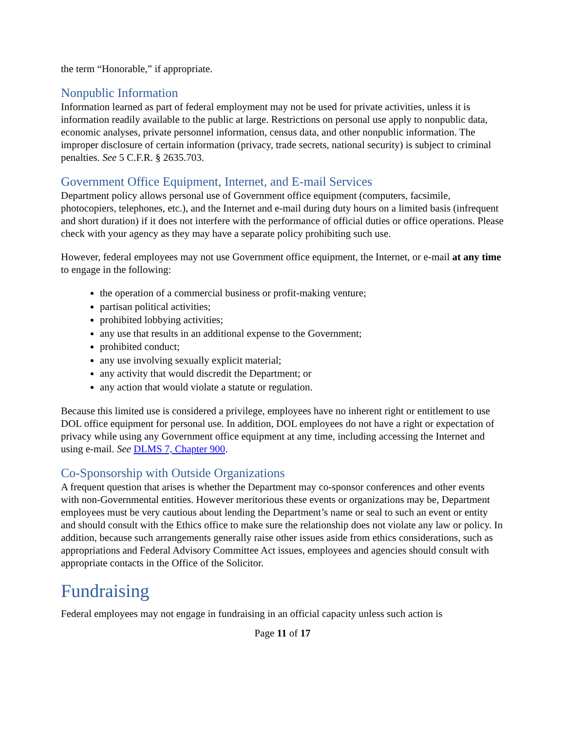the term “Honorable,” if appropriate.
Nonpublic Information
Information learned as part of federal employment may not be used for private activities, unless it is information readily available to the public at large. Restrictions on personal use apply to nonpublic data, economic analyses, private personnel information, census data, and other nonpublic information. The improper disclosure of certain information (privacy, trade secrets, national security) is subject to criminal penalties. See 5 C.F.R. § 2635.703.
Government Office Equipment, Internet, and E-mail Services
Department policy allows personal use of Government office equipment (computers, facsimile, photocopiers, telephones, etc.), and the Internet and e-mail during duty hours on a limited basis (infrequent and short duration) if it does not interfere with the performance of official duties or office operations. Please check with your agency as they may have a separate policy prohibiting such use.
However, federal employees may not use Government office equipment, the Internet, or e-mail at any time to engage in the following:
the operation of a commercial business or profit-making venture;
partisan political activities;
prohibited lobbying activities;
any use that results in an additional expense to the Government;
prohibited conduct;
any use involving sexually explicit material;
any activity that would discredit the Department; or
any action that would violate a statute or regulation.
Because this limited use is considered a privilege, employees have no inherent right or entitlement to use DOL office equipment for personal use. In addition, DOL employees do not have a right or expectation of privacy while using any Government office equipment at any time, including accessing the Internet and using e-mail. See DLMS 7, Chapter 900.
Co-Sponsorship with Outside Organizations
A frequent question that arises is whether the Department may co-sponsor conferences and other events with non-Governmental entities. However meritorious these events or organizations may be, Department employees must be very cautious about lending the Department’s name or seal to such an event or entity and should consult with the Ethics office to make sure the relationship does not violate any law or policy. In addition, because such arrangements generally raise other issues aside from ethics considerations, such as appropriations and Federal Advisory Committee Act issues, employees and agencies should consult with appropriate contacts in the Office of the Solicitor.
Fundraising
Federal employees may not engage in fundraising in an official capacity unless such action is
Page 11 of 17